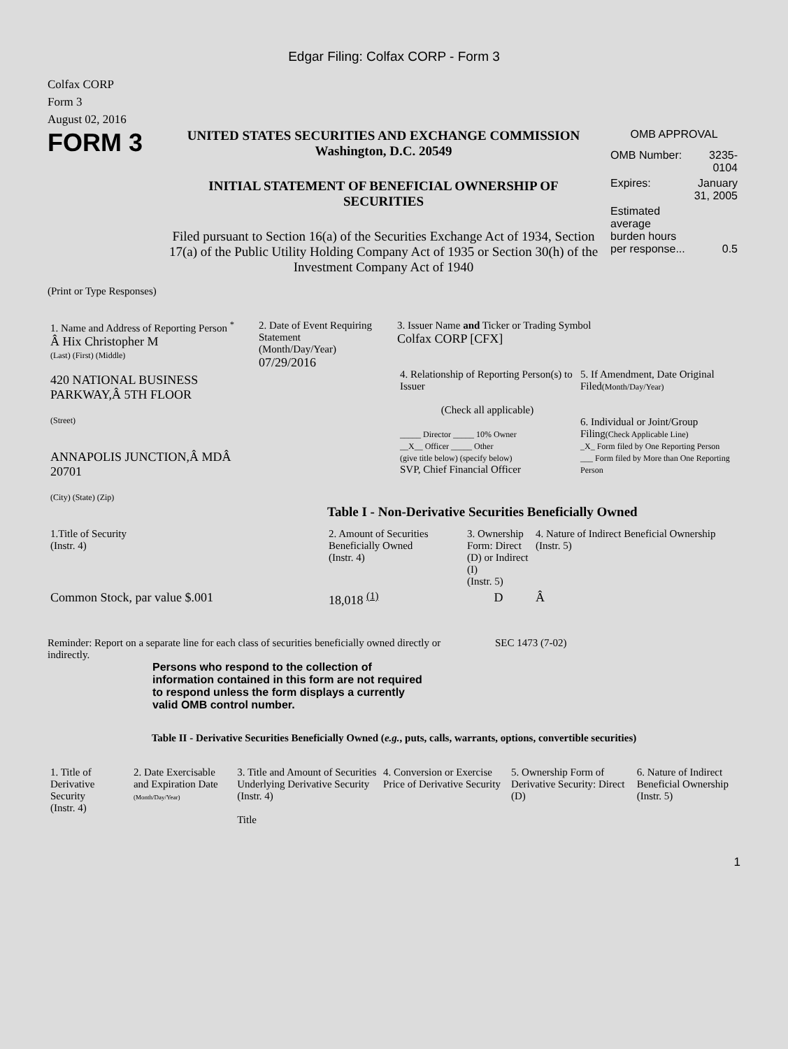Edgar Filing: Colfax CORP - Form 3
Colfax CORP
Form 3
August 02, 2016
FORM 3
UNITED STATES SECURITIES AND EXCHANGE COMMISSION
Washington, D.C. 20549
INITIAL STATEMENT OF BENEFICIAL OWNERSHIP OF SECURITIES
Filed pursuant to Section 16(a) of the Securities Exchange Act of 1934, Section 17(a) of the Public Utility Holding Company Act of 1935 or Section 30(h) of the Investment Company Act of 1940
OMB APPROVAL
| OMB Number: | 3235-0104 |
| Expires: | January 31, 2005 |
| Estimated average burden hours per response... | 0.5 |
(Print or Type Responses)
| 1. Name and Address of Reporting Person <sup>*</sup> Â Hix Christopher M (Last) (First) (Middle) 420 NATIONAL BUSINESS PARKWAY,Â 5TH FLOOR (Street) ANNAPOLIS JUNCTION,Â MDÂ 20701 (City) (State) (Zip) | 2. Date of Event Requiring Statement (Month/Day/Year) 07/29/2016 | 3. Issuer Name and Ticker or Trading Symbol Colfax CORP [CFX] / 4. Relationship of Reporting Person(s) to Issuer (Check all applicable) _____ Director _____ 10% Owner __X__ Officer _____ Other (give title below) (specify below) SVP, Chief Financial Officer / 5. If Amendment, Date Original Filed (Month/Day/Year) 6. Individual or Joint/Group Filing (Check Applicable Line) _X_ Form filed by One Reporting Person ___ Form filed by More than One Reporting Person / |
Table I - Non-Derivative Securities Beneficially Owned
| 1.Title of Security (Instr. 4) | 2. Amount of Securities Beneficially Owned (Instr. 4) | 3. Ownership Form: Direct (D) or Indirect (I) (Instr. 5) | 4. Nature of Indirect Beneficial Ownership (Instr. 5) |
| --- | --- | --- | --- |
| Common Stock, par value $.001 | 18,018 <sup>(1)</sup> | D | Â |
Reminder: Report on a separate line for each class of securities beneficially owned directly or indirectly.
SEC 1473 (7-02)
Persons who respond to the collection of information contained in this form are not required to respond unless the form displays a currently valid OMB control number.
Table II - Derivative Securities Beneficially Owned (e.g., puts, calls, warrants, options, convertible securities)
| 1. Title of Derivative Security (Instr. 4) | 2. Date Exercisable and Expiration Date (Month/Day/Year) | 3. Title and Amount of Securities Underlying Derivative Security (Instr. 4) Title | 4. Conversion or Exercise Price of Derivative Security | 5. Ownership Form of Derivative Security: Direct (D) | 6. Nature of Indirect Beneficial Ownership (Instr. 5) |
| --- | --- | --- | --- | --- | --- |
1